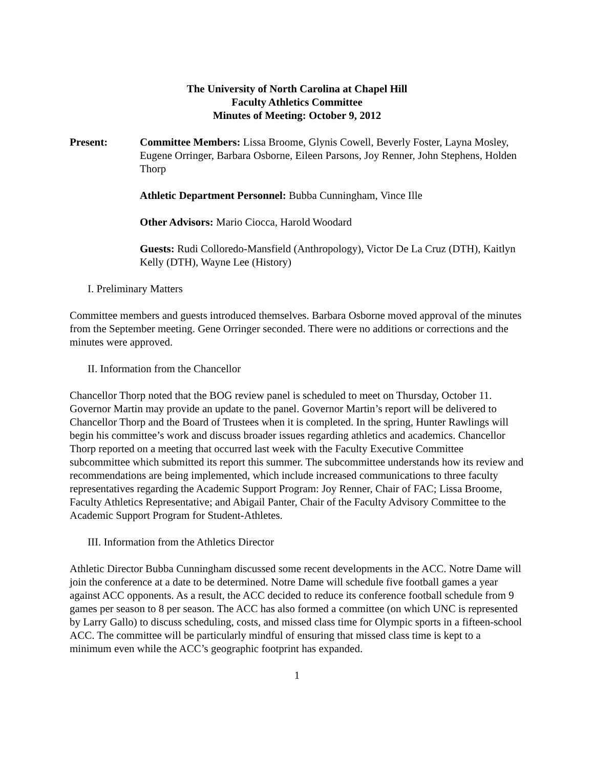The University of North Carolina at Chapel Hill
Faculty Athletics Committee
Minutes of Meeting: October 9, 2012
Present: Committee Members: Lissa Broome, Glynis Cowell, Beverly Foster, Layna Mosley, Eugene Orringer, Barbara Osborne, Eileen Parsons, Joy Renner, John Stephens, Holden Thorp
Athletic Department Personnel: Bubba Cunningham, Vince Ille
Other Advisors: Mario Ciocca, Harold Woodard
Guests: Rudi Colloredo-Mansfield (Anthropology), Victor De La Cruz (DTH), Kaitlyn Kelly (DTH), Wayne Lee (History)
I. Preliminary Matters
Committee members and guests introduced themselves. Barbara Osborne moved approval of the minutes from the September meeting. Gene Orringer seconded. There were no additions or corrections and the minutes were approved.
II. Information from the Chancellor
Chancellor Thorp noted that the BOG review panel is scheduled to meet on Thursday, October 11. Governor Martin may provide an update to the panel. Governor Martin’s report will be delivered to Chancellor Thorp and the Board of Trustees when it is completed. In the spring, Hunter Rawlings will begin his committee’s work and discuss broader issues regarding athletics and academics. Chancellor Thorp reported on a meeting that occurred last week with the Faculty Executive Committee subcommittee which submitted its report this summer. The subcommittee understands how its review and recommendations are being implemented, which include increased communications to three faculty representatives regarding the Academic Support Program: Joy Renner, Chair of FAC; Lissa Broome, Faculty Athletics Representative; and Abigail Panter, Chair of the Faculty Advisory Committee to the Academic Support Program for Student-Athletes.
III. Information from the Athletics Director
Athletic Director Bubba Cunningham discussed some recent developments in the ACC. Notre Dame will join the conference at a date to be determined. Notre Dame will schedule five football games a year against ACC opponents. As a result, the ACC decided to reduce its conference football schedule from 9 games per season to 8 per season. The ACC has also formed a committee (on which UNC is represented by Larry Gallo) to discuss scheduling, costs, and missed class time for Olympic sports in a fifteen-school ACC. The committee will be particularly mindful of ensuring that missed class time is kept to a minimum even while the ACC’s geographic footprint has expanded.
1